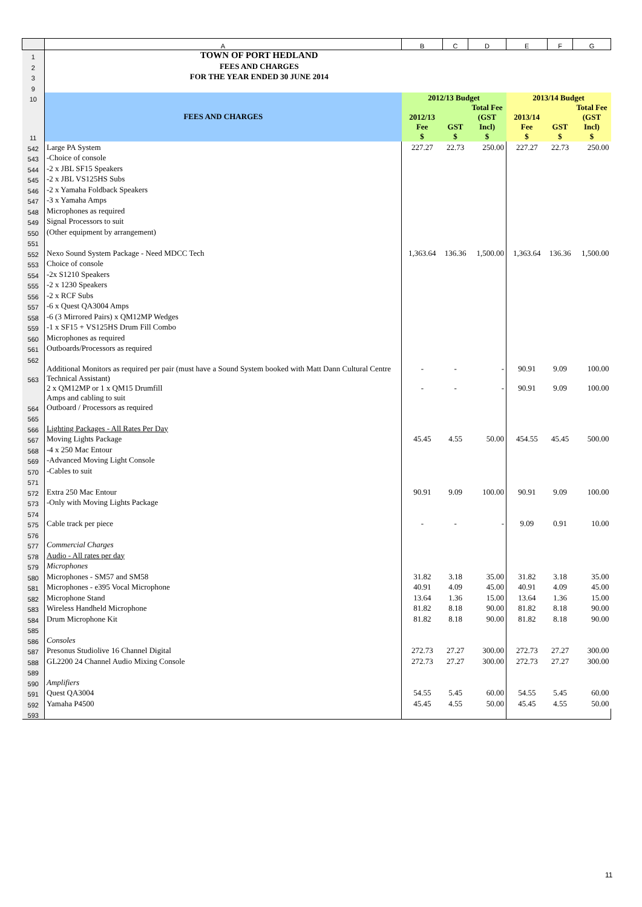| | A | B | C | D | E | F | G |
| 1 | TOWN OF PORT HEDLAND | | | | | | |
| 2 | FEES AND CHARGES | | | | | | |
| 3 | FOR THE YEAR ENDED 30 JUNE 2014 | | | | | | |
| 9 | | | | | | | |
| 10 | FEES AND CHARGES | 2012/13 Budget | | | 2013/14 Budget | | |
| 11 | | 2012/13 Fee $ | GST $ | Total Fee (GST Incl) $ | 2013/14 Fee $ | GST $ | Total Fee (GST Incl) $ |
| 542 | Large PA System | 227.27 | 22.73 | 250.00 | 227.27 | 22.73 | 250.00 |
| 543 | -Choice of console | | | | | | |
| 544 | -2 x JBL SF15 Speakers | | | | | | |
| 545 | -2 x JBL VS125HS Subs | | | | | | |
| 546 | -2 x Yamaha Foldback Speakers | | | | | | |
| 547 | -3 x Yamaha Amps | | | | | | |
| 548 | Microphones as required | | | | | | |
| 549 | Signal Processors to suit | | | | | | |
| 550 | (Other equipment by arrangement) | | | | | | |
| 551 | | | | | | | |
| 552 | Nexo Sound System Package - Need MDCC Tech | 1,363.64 | 136.36 | 1,500.00 | 1,363.64 | 136.36 | 1,500.00 |
| 553 | Choice of console | | | | | | |
| 554 | -2x S1210 Speakers | | | | | | |
| 555 | -2 x 1230 Speakers | | | | | | |
| 556 | -2 x RCF Subs | | | | | | |
| 557 | -6 x Quest QA3004 Amps | | | | | | |
| 558 | -6 (3 Mirrored Pairs) x QM12MP Wedges | | | | | | |
| 559 | -1 x SF15 + VS125HS Drum Fill Combo | | | | | | |
| 560 | Microphones as required | | | | | | |
| 561 | Outboards/Processors as required | | | | | | |
| 562 | | | | | | | |
| 563 | Additional Monitors as required per pair (must have a Sound System booked with Matt Dann Cultural Centre Technical Assistant) | - | - | - | 90.91 | 9.09 | 100.00 |
| 564 | 2 x QM12MP or 1 x QM15 Drumfill Amps and cabling to suit Outboard / Processors as required | - | - | - | 90.91 | 9.09 | 100.00 |
| 565 | | | | | | | |
| 566 | Lighting Packages - All Rates Per Day | | | | | | |
| 567 | Moving Lights Package | 45.45 | 4.55 | 50.00 | 454.55 | 45.45 | 500.00 |
| 568 | -4 x 250 Mac Entour | | | | | | |
| 569 | -Advanced Moving Light Console | | | | | | |
| 570 | -Cables to suit | | | | | | |
| 571 | | | | | | | |
| 572 | Extra 250 Mac Entour | 90.91 | 9.09 | 100.00 | 90.91 | 9.09 | 100.00 |
| 573 | -Only with Moving Lights Package | | | | | | |
| 574 | | | | | | | |
| 575 | Cable track per piece | - | - | - | 9.09 | 0.91 | 10.00 |
| 576 | | | | | | | |
| 577 | Commercial Charges | | | | | | |
| 578 | Audio - All rates per day | | | | | | |
| 579 | Microphones | | | | | | |
| 580 | Microphones - SM57 and SM58 | 31.82 | 3.18 | 35.00 | 31.82 | 3.18 | 35.00 |
| 581 | Microphones - e395 Vocal Microphone | 40.91 | 4.09 | 45.00 | 40.91 | 4.09 | 45.00 |
| 582 | Microphone Stand | 13.64 | 1.36 | 15.00 | 13.64 | 1.36 | 15.00 |
| 583 | Wireless Handheld Microphone | 81.82 | 8.18 | 90.00 | 81.82 | 8.18 | 90.00 |
| 584 | Drum Microphone Kit | 81.82 | 8.18 | 90.00 | 81.82 | 8.18 | 90.00 |
| 585 | | | | | | | |
| 586 | Consoles | | | | | | |
| 587 | Presonus Studiolive 16 Channel Digital | 272.73 | 27.27 | 300.00 | 272.73 | 27.27 | 300.00 |
| 588 | GL2200 24 Channel Audio Mixing Console | 272.73 | 27.27 | 300.00 | 272.73 | 27.27 | 300.00 |
| 589 | | | | | | | |
| 590 | Amplifiers | | | | | | |
| 591 | Quest QA3004 | 54.55 | 5.45 | 60.00 | 54.55 | 5.45 | 60.00 |
| 592 | Yamaha P4500 | 45.45 | 4.55 | 50.00 | 45.45 | 4.55 | 50.00 |
| 593 | | | | | | | |
11